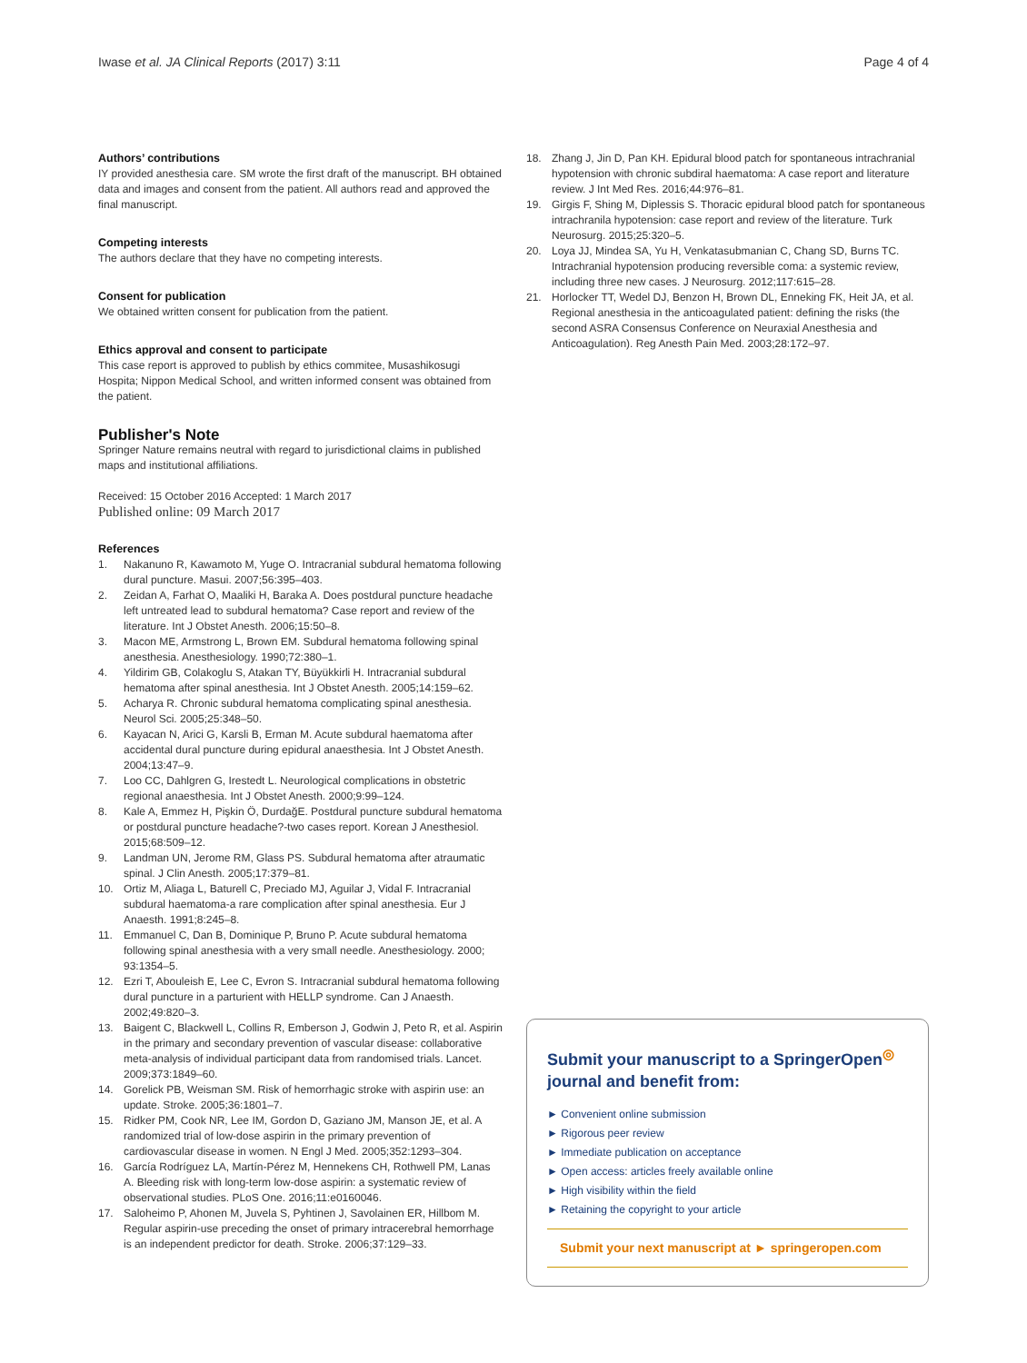Iwase et al. JA Clinical Reports (2017) 3:11 Page 4 of 4
Authors’ contributions
IY provided anesthesia care. SM wrote the first draft of the manuscript. BH obtained data and images and consent from the patient. All authors read and approved the final manuscript.
Competing interests
The authors declare that they have no competing interests.
Consent for publication
We obtained written consent for publication from the patient.
Ethics approval and consent to participate
This case report is approved to publish by ethics commitee, Musashikosugi Hospita; Nippon Medical School, and written informed consent was obtained from the patient.
Publisher's Note
Springer Nature remains neutral with regard to jurisdictional claims in published maps and institutional affiliations.
Received: 15 October 2016 Accepted: 1 March 2017
Published online: 09 March 2017
References
1. Nakanuno R, Kawamoto M, Yuge O. Intracranial subdural hematoma following dural puncture. Masui. 2007;56:395–403.
2. Zeidan A, Farhat O, Maaliki H, Baraka A. Does postdural puncture headache left untreated lead to subdural hematoma? Case report and review of the literature. Int J Obstet Anesth. 2006;15:50–8.
3. Macon ME, Armstrong L, Brown EM. Subdural hematoma following spinal anesthesia. Anesthesiology. 1990;72:380–1.
4. Yildirim GB, Colakoglu S, Atakan TY, Büyükkirli H. Intracranial subdural hematoma after spinal anesthesia. Int J Obstet Anesth. 2005;14:159–62.
5. Acharya R. Chronic subdural hematoma complicating spinal anesthesia. Neurol Sci. 2005;25:348–50.
6. Kayacan N, Arici G, Karsli B, Erman M. Acute subdural haematoma after accidental dural puncture during epidural anaesthesia. Int J Obstet Anesth. 2004;13:47–9.
7. Loo CC, Dahlgren G, Irestedt L. Neurological complications in obstetric regional anaesthesia. Int J Obstet Anesth. 2000;9:99–124.
8. Kale A, Emmez H, Pişkin Ö, DurdağE. Postdural puncture subdural hematoma or postdural puncture headache?-two cases report. Korean J Anesthesiol. 2015;68:509–12.
9. Landman UN, Jerome RM, Glass PS. Subdural hematoma after atraumatic spinal. J Clin Anesth. 2005;17:379–81.
10. Ortiz M, Aliaga L, Baturell C, Preciado MJ, Aguilar J, Vidal F. Intracranial subdural haematoma-a rare complication after spinal anesthesia. Eur J Anaesth. 1991;8:245–8.
11. Emmanuel C, Dan B, Dominique P, Bruno P. Acute subdural hematoma following spinal anesthesia with a very small needle. Anesthesiology. 2000; 93:1354–5.
12. Ezri T, Abouleish E, Lee C, Evron S. Intracranial subdural hematoma following dural puncture in a parturient with HELLP syndrome. Can J Anaesth. 2002;49:820–3.
13. Baigent C, Blackwell L, Collins R, Emberson J, Godwin J, Peto R, et al. Aspirin in the primary and secondary prevention of vascular disease: collaborative meta-analysis of individual participant data from randomised trials. Lancet. 2009;373:1849–60.
14. Gorelick PB, Weisman SM. Risk of hemorrhagic stroke with aspirin use: an update. Stroke. 2005;36:1801–7.
15. Ridker PM, Cook NR, Lee IM, Gordon D, Gaziano JM, Manson JE, et al. A randomized trial of low-dose aspirin in the primary prevention of cardiovascular disease in women. N Engl J Med. 2005;352:1293–304.
16. García Rodríguez LA, Martín-Pérez M, Hennekens CH, Rothwell PM, Lanas A. Bleeding risk with long-term low-dose aspirin: a systematic review of observational studies. PLoS One. 2016;11:e0160046.
17. Saloheimo P, Ahonen M, Juvela S, Pyhtinen J, Savolainen ER, Hillbom M. Regular aspirin-use preceding the onset of primary intracerebral hemorrhage is an independent predictor for death. Stroke. 2006;37:129–33.
18. Zhang J, Jin D, Pan KH. Epidural blood patch for spontaneous intrachranial hypotension with chronic subdiral haematoma: A case report and literature review. J Int Med Res. 2016;44:976–81.
19. Girgis F, Shing M, Diplessis S. Thoracic epidural blood patch for spontaneous intrachranila hypotension: case report and review of the literature. Turk Neurosurg. 2015;25:320–5.
20. Loya JJ, Mindea SA, Yu H, Venkatasubmanian C, Chang SD, Burns TC. Intrachranial hypotension producing reversible coma: a systemic review, including three new cases. J Neurosurg. 2012;117:615–28.
21. Horlocker TT, Wedel DJ, Benzon H, Brown DL, Enneking FK, Heit JA, et al. Regional anesthesia in the anticoagulated patient: defining the risks (the second ASRA Consensus Conference on Neuraxial Anesthesia and Anticoagulation). Reg Anesth Pain Med. 2003;28:172–97.
Submit your manuscript to a SpringerOpen<sup>◎</sup> journal and benefit from:
► Convenient online submission
► Rigorous peer review
► Immediate publication on acceptance
► Open access: articles freely available online
► High visibility within the field
► Retaining the copyright to your article
Submit your next manuscript at ► springeropen.com